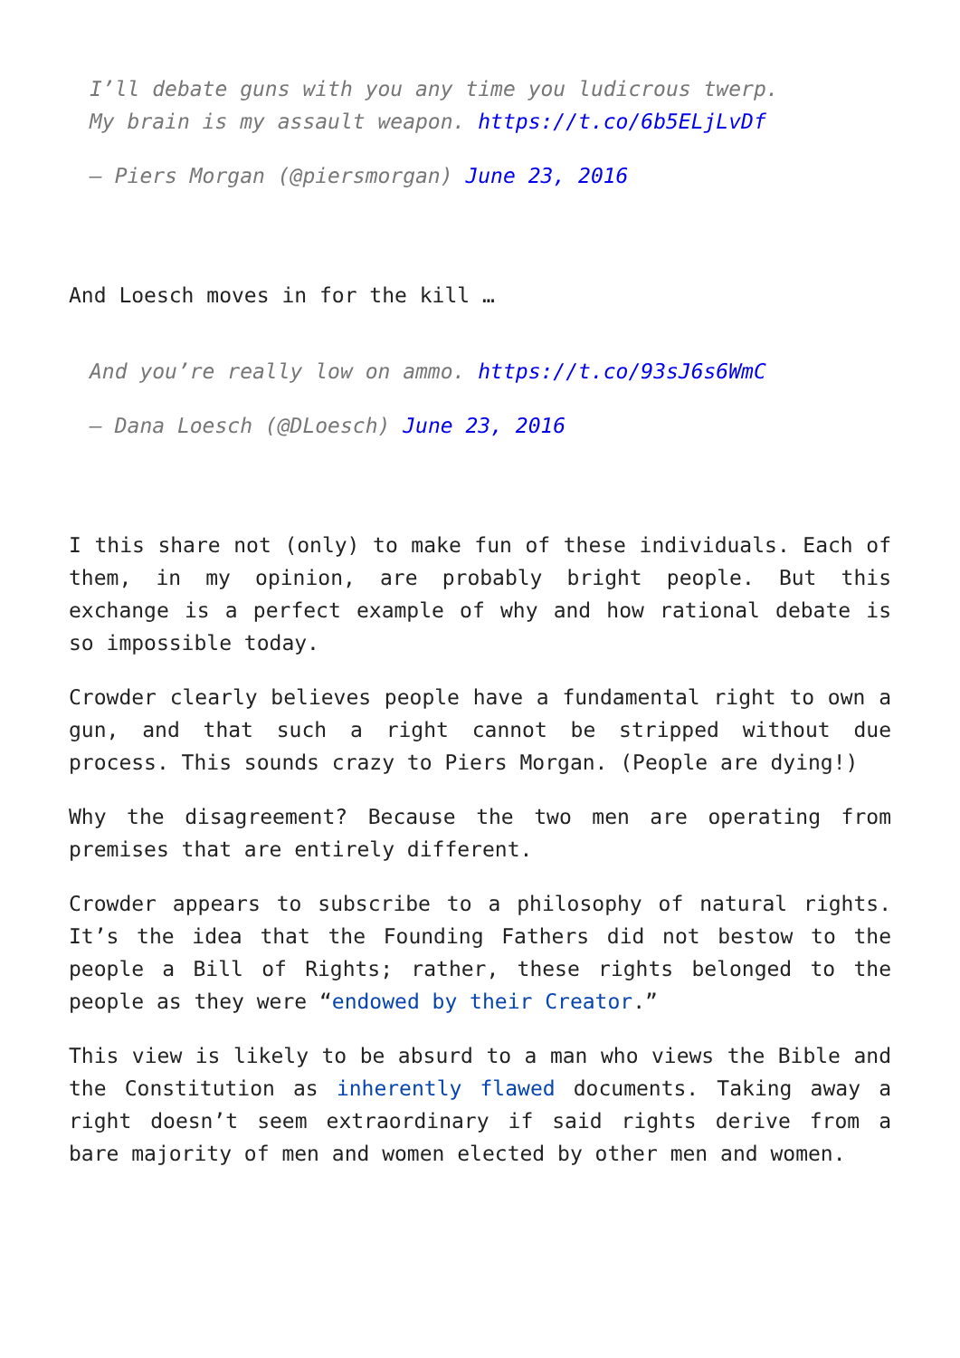I’ll debate guns with you any time you ludicrous twerp.
My brain is my assault weapon. https://t.co/6b5ELjLvDf
— Piers Morgan (@piersmorgan) June 23, 2016
And Loesch moves in for the kill …
And you’re really low on ammo. https://t.co/93sJ6s6WmC
— Dana Loesch (@DLoesch) June 23, 2016
I this share not (only) to make fun of these individuals. Each of them, in my opinion, are probably bright people. But this exchange is a perfect example of why and how rational debate is so impossible today.
Crowder clearly believes people have a fundamental right to own a gun, and that such a right cannot be stripped without due process. This sounds crazy to Piers Morgan. (People are dying!)
Why the disagreement? Because the two men are operating from premises that are entirely different.
Crowder appears to subscribe to a philosophy of natural rights. It’s the idea that the Founding Fathers did not bestow to the people a Bill of Rights; rather, these rights belonged to the people as they were “endowed by their Creator.”
This view is likely to be absurd to a man who views the Bible and the Constitution as inherently flawed documents. Taking away a right doesn’t seem extraordinary if said rights derive from a bare majority of men and women elected by other men and women.